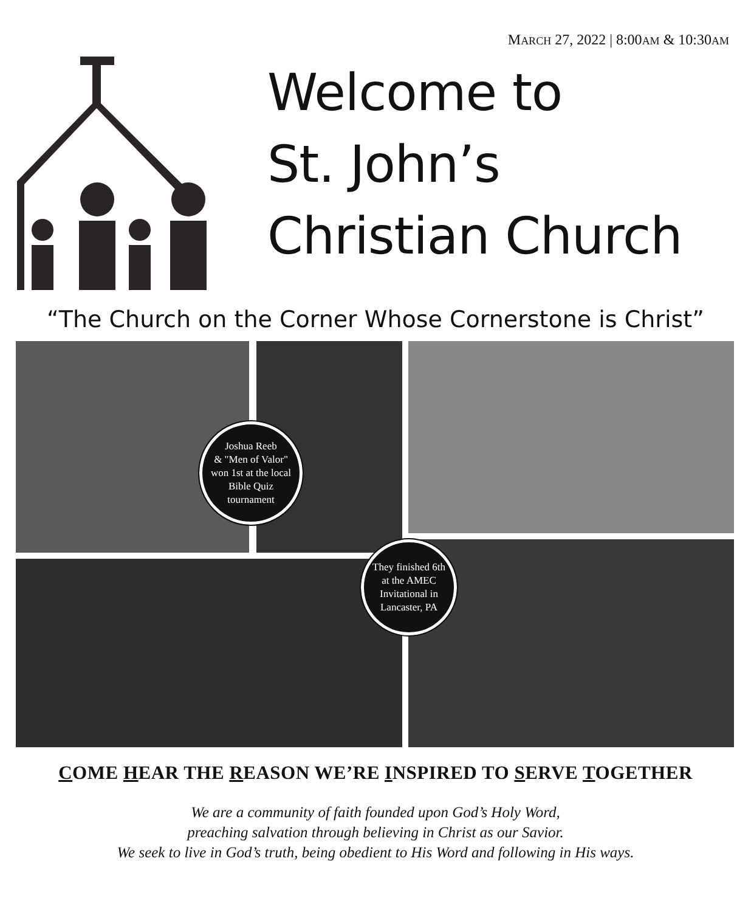MARCH 27, 2022 | 8:00AM & 10:30AM
Welcome to
St. John’s
Christian Church
“The Church on the Corner Whose Cornerstone is Christ”
Joshua Reeb
& "Men of Valor"
won 1st at the local
Bible Quiz
tournament
They finished 6th
at the AMEC
Invitational in
Lancaster, PA
COME HEAR THE REASON WE’RE INSPIRED TO SERVE TOGETHER
We are a community of faith founded upon God’s Holy Word,
preaching salvation through believing in Christ as our Savior.
We seek to live in God’s truth, being obedient to His Word and following in His ways.